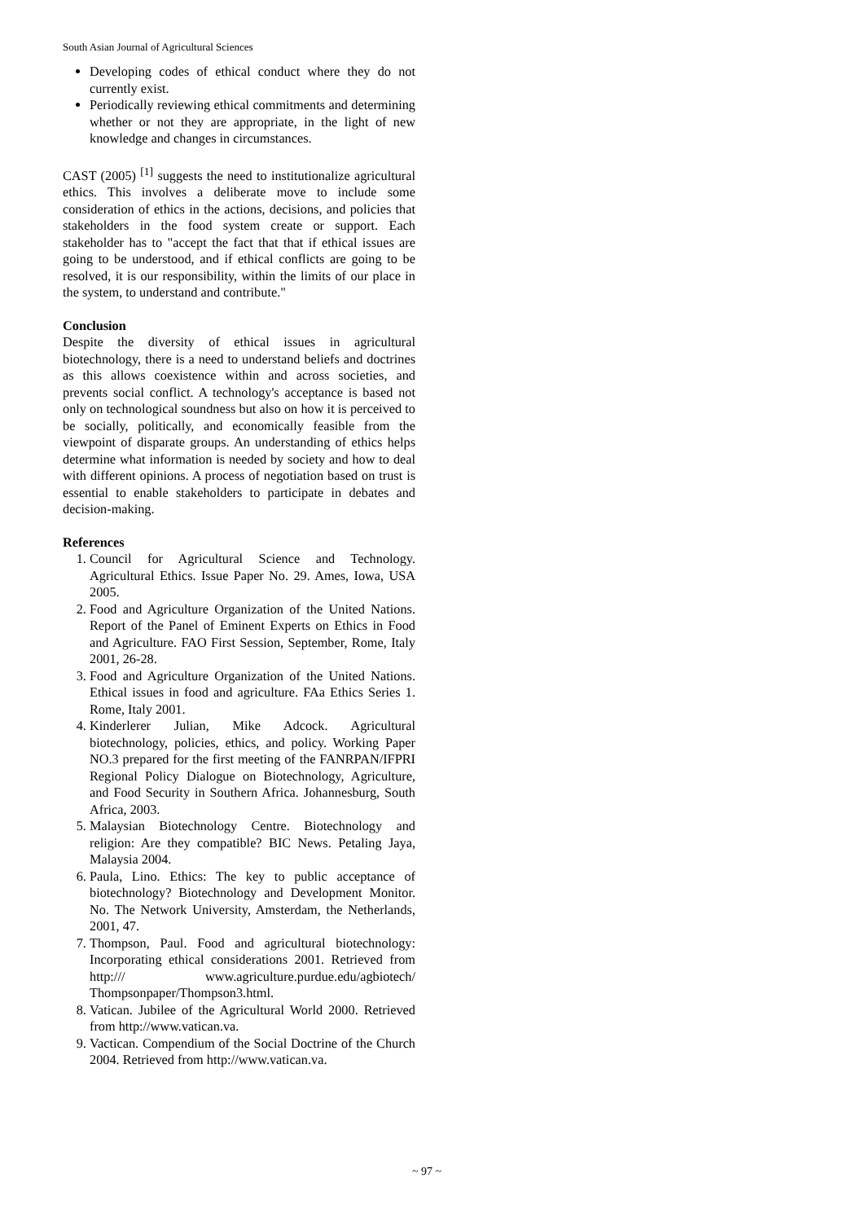South Asian Journal of Agricultural Sciences
Developing codes of ethical conduct where they do not currently exist.
Periodically reviewing ethical commitments and determining whether or not they are appropriate, in the light of new knowledge and changes in circumstances.
CAST (2005) <sup>[1]</sup> suggests the need to institutionalize agricultural ethics. This involves a deliberate move to include some consideration of ethics in the actions, decisions, and policies that stakeholders in the food system create or support. Each stakeholder has to "accept the fact that that if ethical issues are going to be understood, and if ethical conflicts are going to be resolved, it is our responsibility, within the limits of our place in the system, to understand and contribute."
Conclusion
Despite the diversity of ethical issues in agricultural biotechnology, there is a need to understand beliefs and doctrines as this allows coexistence within and across societies, and prevents social conflict. A technology's acceptance is based not only on technological soundness but also on how it is perceived to be socially, politically, and economically feasible from the viewpoint of disparate groups. An understanding of ethics helps determine what information is needed by society and how to deal with different opinions. A process of negotiation based on trust is essential to enable stakeholders to participate in debates and decision-making.
References
1. Council for Agricultural Science and Technology. Agricultural Ethics. Issue Paper No. 29. Ames, Iowa, USA 2005.
2. Food and Agriculture Organization of the United Nations. Report of the Panel of Eminent Experts on Ethics in Food and Agriculture. FAO First Session, September, Rome, Italy 2001, 26-28.
3. Food and Agriculture Organization of the United Nations. Ethical issues in food and agriculture. FAa Ethics Series 1. Rome, Italy 2001.
4. Kinderlerer Julian, Mike Adcock. Agricultural biotechnology, policies, ethics, and policy. Working Paper NO.3 prepared for the first meeting of the FANRPAN/IFPRI Regional Policy Dialogue on Biotechnology, Agriculture, and Food Security in Southern Africa. Johannesburg, South Africa, 2003.
5. Malaysian Biotechnology Centre. Biotechnology and religion: Are they compatible? BIC News. Petaling Jaya, Malaysia 2004.
6. Paula, Lino. Ethics: The key to public acceptance of biotechnology? Biotechnology and Development Monitor. No. The Network University, Amsterdam, the Netherlands, 2001, 47.
7. Thompson, Paul. Food and agricultural biotechnology: Incorporating ethical considerations 2001. Retrieved from http:/// www.agriculture.purdue.edu/agbiotech/ Thompsonpaper/Thompson3.html.
8. Vatican. Jubilee of the Agricultural World 2000. Retrieved from http://www.vatican.va.
9. Vactican. Compendium of the Social Doctrine of the Church 2004. Retrieved from http://www.vatican.va.
~ 97 ~